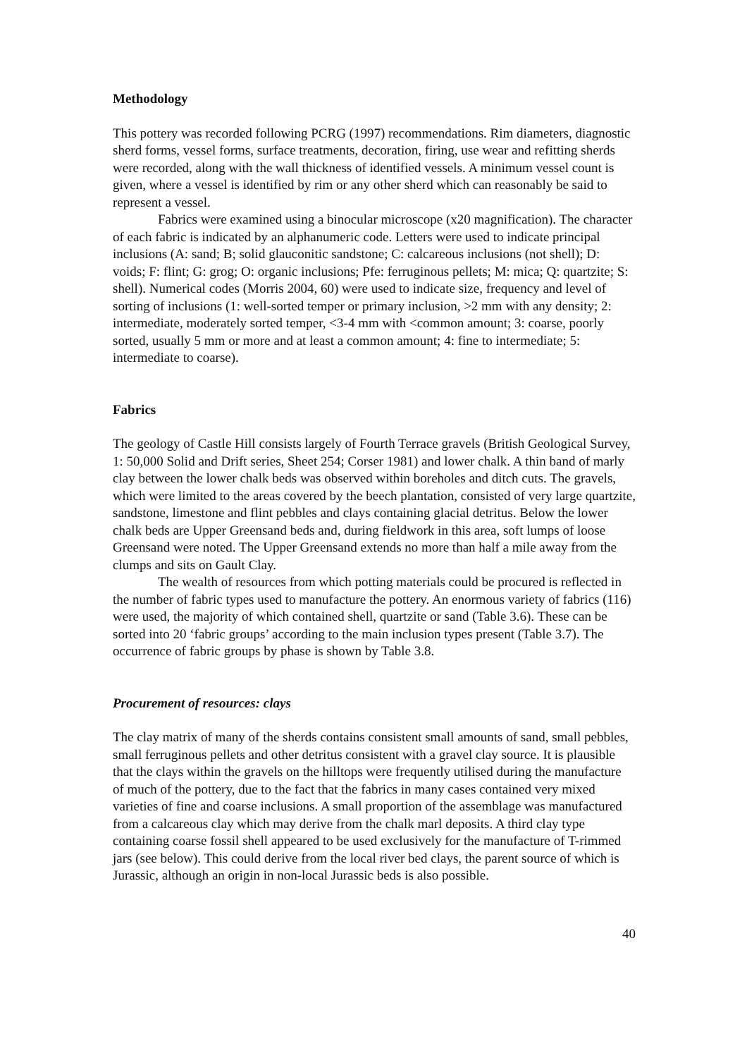Methodology
This pottery was recorded following PCRG (1997) recommendations. Rim diameters, diagnostic sherd forms, vessel forms, surface treatments, decoration, firing, use wear and refitting sherds were recorded, along with the wall thickness of identified vessels. A minimum vessel count is given, where a vessel is identified by rim or any other sherd which can reasonably be said to represent a vessel.
Fabrics were examined using a binocular microscope (x20 magnification). The character of each fabric is indicated by an alphanumeric code. Letters were used to indicate principal inclusions (A: sand; B; solid glauconitic sandstone; C: calcareous inclusions (not shell); D: voids; F: flint; G: grog; O: organic inclusions; Pfe: ferruginous pellets; M: mica; Q: quartzite; S: shell). Numerical codes (Morris 2004, 60) were used to indicate size, frequency and level of sorting of inclusions (1: well-sorted temper or primary inclusion, >2 mm with any density; 2: intermediate, moderately sorted temper, <3-4 mm with <common amount; 3: coarse, poorly sorted, usually 5 mm or more and at least a common amount; 4: fine to intermediate; 5: intermediate to coarse).
Fabrics
The geology of Castle Hill consists largely of Fourth Terrace gravels (British Geological Survey, 1: 50,000 Solid and Drift series, Sheet 254; Corser 1981) and lower chalk. A thin band of marly clay between the lower chalk beds was observed within boreholes and ditch cuts. The gravels, which were limited to the areas covered by the beech plantation, consisted of very large quartzite, sandstone, limestone and flint pebbles and clays containing glacial detritus. Below the lower chalk beds are Upper Greensand beds and, during fieldwork in this area, soft lumps of loose Greensand were noted. The Upper Greensand extends no more than half a mile away from the clumps and sits on Gault Clay.
The wealth of resources from which potting materials could be procured is reflected in the number of fabric types used to manufacture the pottery. An enormous variety of fabrics (116) were used, the majority of which contained shell, quartzite or sand (Table 3.6). These can be sorted into 20 ‘fabric groups’ according to the main inclusion types present (Table 3.7). The occurrence of fabric groups by phase is shown by Table 3.8.
Procurement of resources: clays
The clay matrix of many of the sherds contains consistent small amounts of sand, small pebbles, small ferruginous pellets and other detritus consistent with a gravel clay source. It is plausible that the clays within the gravels on the hilltops were frequently utilised during the manufacture of much of the pottery, due to the fact that the fabrics in many cases contained very mixed varieties of fine and coarse inclusions. A small proportion of the assemblage was manufactured from a calcareous clay which may derive from the chalk marl deposits. A third clay type containing coarse fossil shell appeared to be used exclusively for the manufacture of T-rimmed jars (see below). This could derive from the local river bed clays, the parent source of which is Jurassic, although an origin in non-local Jurassic beds is also possible.
40